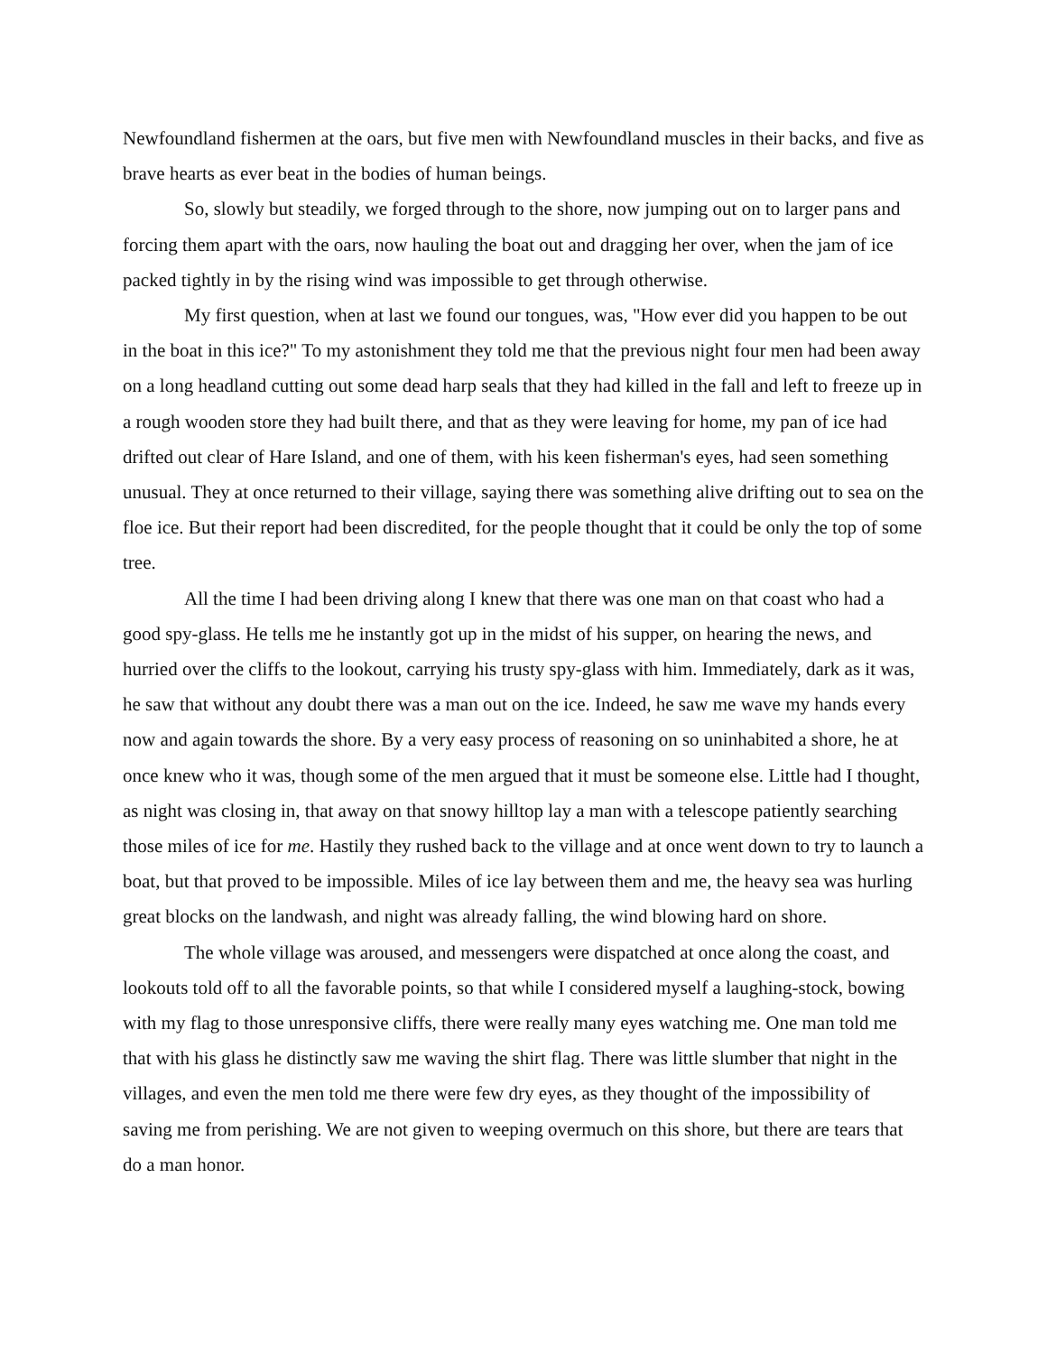Newfoundland fishermen at the oars, but five men with Newfoundland muscles in their backs, and five as brave hearts as ever beat in the bodies of human beings.
So, slowly but steadily, we forged through to the shore, now jumping out on to larger pans and forcing them apart with the oars, now hauling the boat out and dragging her over, when the jam of ice packed tightly in by the rising wind was impossible to get through otherwise.
My first question, when at last we found our tongues, was, "How ever did you happen to be out in the boat in this ice?" To my astonishment they told me that the previous night four men had been away on a long headland cutting out some dead harp seals that they had killed in the fall and left to freeze up in a rough wooden store they had built there, and that as they were leaving for home, my pan of ice had drifted out clear of Hare Island, and one of them, with his keen fisherman's eyes, had seen something unusual. They at once returned to their village, saying there was something alive drifting out to sea on the floe ice. But their report had been discredited, for the people thought that it could be only the top of some tree.
All the time I had been driving along I knew that there was one man on that coast who had a good spy-glass. He tells me he instantly got up in the midst of his supper, on hearing the news, and hurried over the cliffs to the lookout, carrying his trusty spy-glass with him. Immediately, dark as it was, he saw that without any doubt there was a man out on the ice. Indeed, he saw me wave my hands every now and again towards the shore. By a very easy process of reasoning on so uninhabited a shore, he at once knew who it was, though some of the men argued that it must be someone else. Little had I thought, as night was closing in, that away on that snowy hilltop lay a man with a telescope patiently searching those miles of ice for me. Hastily they rushed back to the village and at once went down to try to launch a boat, but that proved to be impossible. Miles of ice lay between them and me, the heavy sea was hurling great blocks on the landwash, and night was already falling, the wind blowing hard on shore.
The whole village was aroused, and messengers were dispatched at once along the coast, and lookouts told off to all the favorable points, so that while I considered myself a laughing-stock, bowing with my flag to those unresponsive cliffs, there were really many eyes watching me. One man told me that with his glass he distinctly saw me waving the shirt flag. There was little slumber that night in the villages, and even the men told me there were few dry eyes, as they thought of the impossibility of saving me from perishing. We are not given to weeping overmuch on this shore, but there are tears that do a man honor.